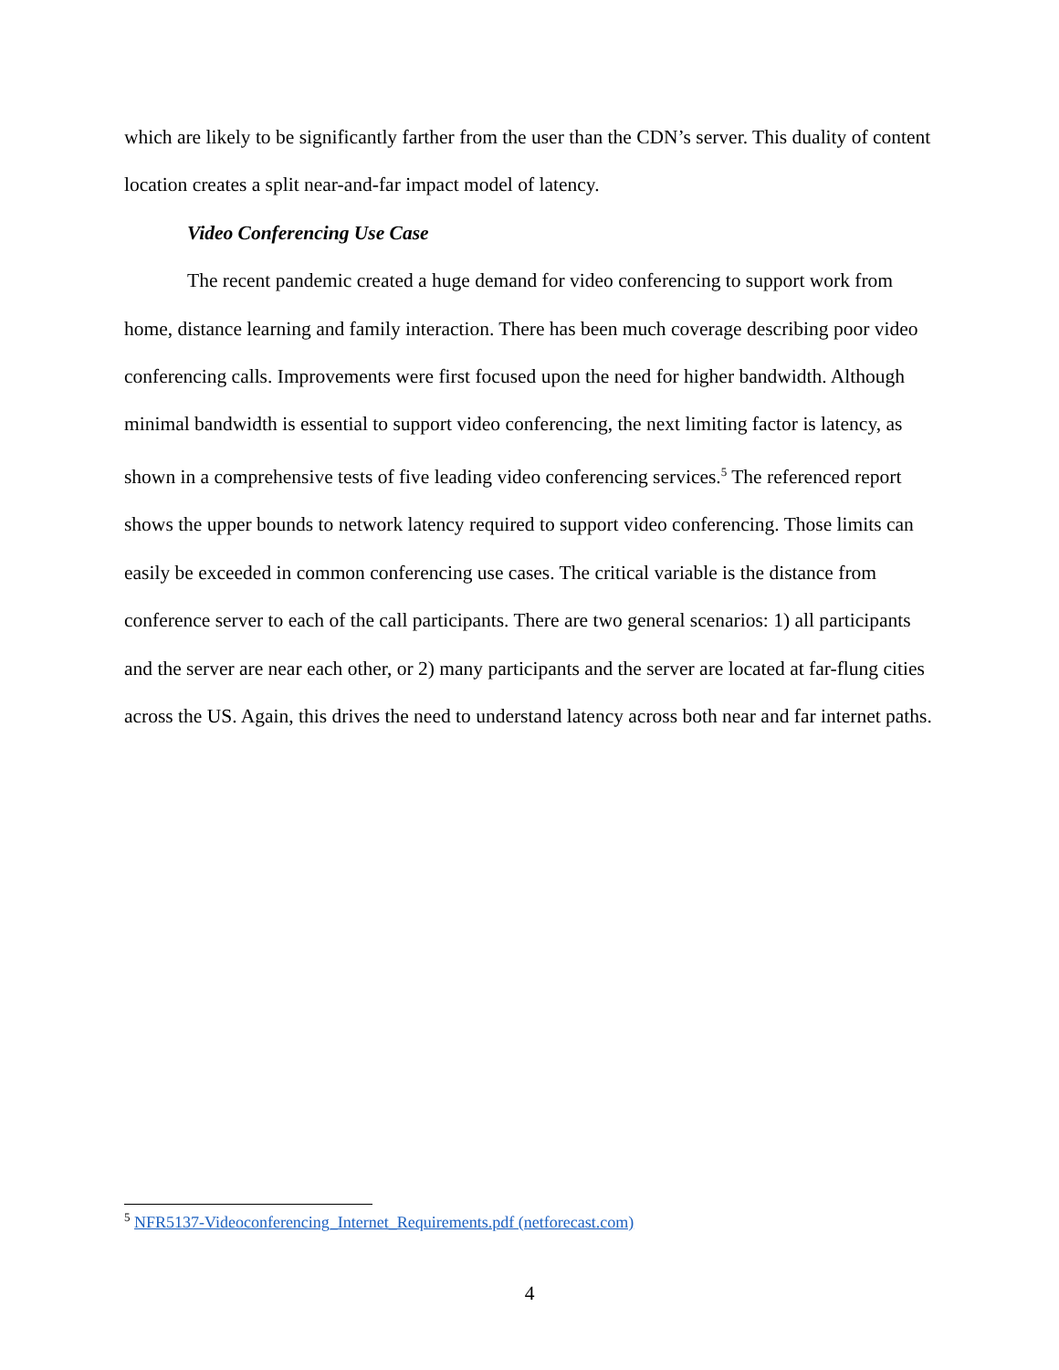which are likely to be significantly farther from the user than the CDN’s server. This duality of content location creates a split near-and-far impact model of latency.
Video Conferencing Use Case
The recent pandemic created a huge demand for video conferencing to support work from home, distance learning and family interaction. There has been much coverage describing poor video conferencing calls. Improvements were first focused upon the need for higher bandwidth. Although minimal bandwidth is essential to support video conferencing, the next limiting factor is latency, as shown in a comprehensive tests of five leading video conferencing services.<sup>5</sup> The referenced report shows the upper bounds to network latency required to support video conferencing. Those limits can easily be exceeded in common conferencing use cases. The critical variable is the distance from conference server to each of the call participants. There are two general scenarios: 1) all participants and the server are near each other, or 2) many participants and the server are located at far-flung cities across the US. Again, this drives the need to understand latency across both near and far internet paths.
<sup>5</sup> NFR5137-Videoconferencing_Internet_Requirements.pdf (netforecast.com)
4